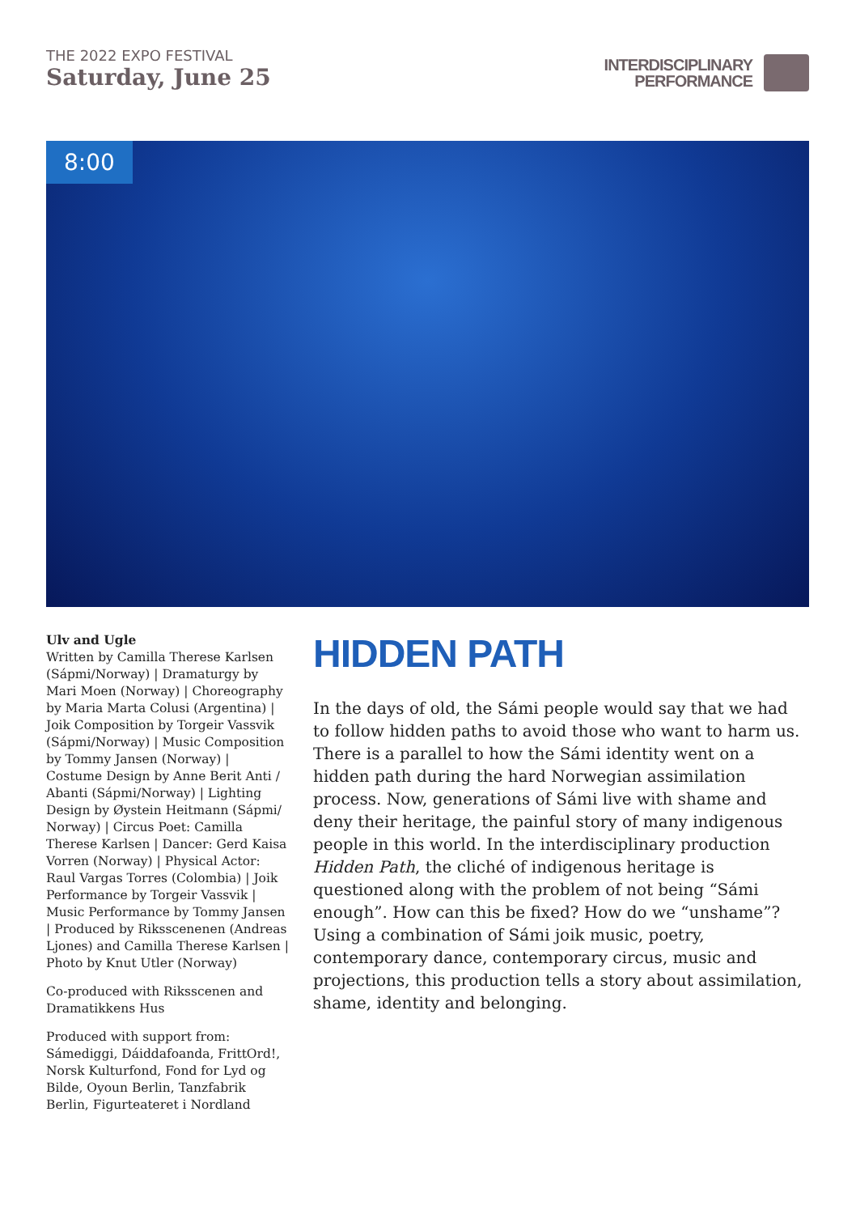THE 2022 EXPO FESTIVAL
Saturday, June 25
INTERDISCIPLINARY
PERFORMANCE
8:00
Ulv and Ugle
Written by Camilla Therese Karlsen (Sápmi/Norway) | Dramaturgy by Mari Moen (Norway) | Choreography by Maria Marta Colusi (Argentina) | Joik Composition by Torgeir Vassvik (Sápmi/Norway) | Music Composition by Tommy Jansen (Norway) | Costume Design by Anne Berit Anti / Abanti (Sápmi/Norway) | Lighting Design by Øystein Heitmann (Sápmi/ Norway) | Circus Poet: Camilla Therese Karlsen | Dancer: Gerd Kaisa Vorren (Norway) | Physical Actor: Raul Vargas Torres (Colombia) | Joik Performance by Torgeir Vassvik | Music Performance by Tommy Jansen | Produced by Riksscenenen (Andreas Ljones) and Camilla Therese Karlsen | Photo by Knut Utler (Norway)
Co-produced with Riksscenen and Dramatikkens Hus
Produced with support from: Sámediggi, Dáiddafoanda, FrittOrd!, Norsk Kulturfond, Fond for Lyd og Bilde, Oyoun Berlin, Tanzfabrik Berlin, Figurteateret i Nordland
HIDDEN PATH
In the days of old, the Sámi people would say that we had to follow hidden paths to avoid those who want to harm us. There is a parallel to how the Sámi identity went on a hidden path during the hard Norwegian assimilation process. Now, generations of Sámi live with shame and deny their heritage, the painful story of many indigenous people in this world. In the interdisciplinary production Hidden Path, the cliché of indigenous heritage is questioned along with the problem of not being “Sámi enough”. How can this be fixed? How do we “unshame”? Using a combination of Sámi joik music, poetry, contemporary dance, contemporary circus, music and projections, this production tells a story about assimilation, shame, identity and belonging.